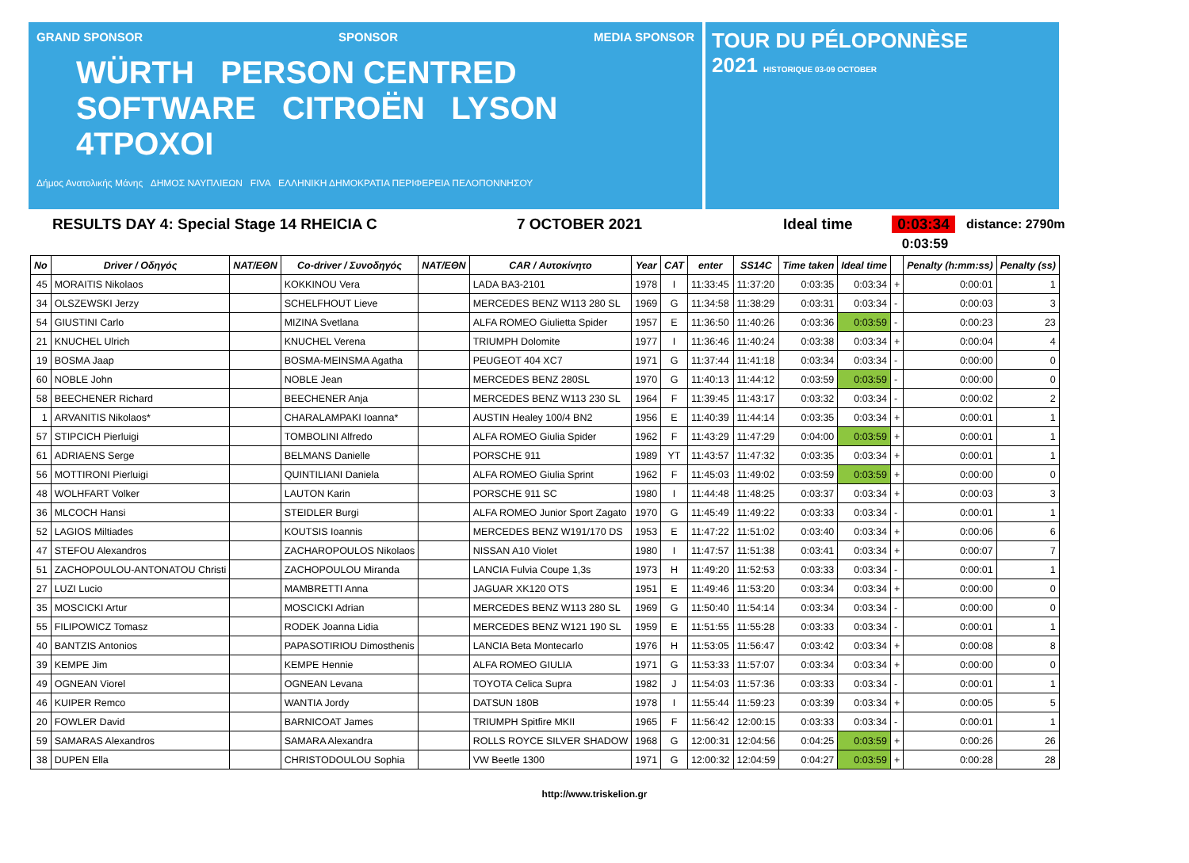GRAND SPONSOR SPONSOR MEDIA SPONSOR
WÜRTH PERSON CENTRED SOFTWARE CITROËN LYSON 4TPOXOI
Δήμος Ανατολικής Μάνης ΔΗΜΟΣ ΝΑΥΠΛΙΕΩΝ FIVA ΕΛΛΗΝΙΚΗ ΔΗΜΟΚΡΑΤΙΑ ΠΕΡΙΦΕΡΕΙΑ ΠΕΛΟΠΟΝΝΗΣΟΥ
TOUR DU PÉLOPONNÈSE
2021 HISTORIQUE 03-09 OCTOBER
RESULTS DAY 4: Special Stage 14 RHEICIA C 7 OCTOBER 2021 Ideal time 0:03:34 distance: 2790m
0:03:59
| No | Driver / Οδηγός | NAT/ΕΘΝ | Co-driver / Συνοδηγός | NAT/ΕΘΝ | CAR / Αυτοκίνητο | Year | CAT | enter | SS14C | Time taken | Ideal time | | Penalty (h:mm:ss) | Penalty (ss) |
| --- | --- | --- | --- | --- | --- | --- | --- | --- | --- | --- | --- | --- | --- | --- |
| 45 | MORAITIS Nikolaos | | KOKKINOU Vera | | LADA BA3-2101 | 1978 | I | 11:33:45 | 11:37:20 | 0:03:35 | 0:03:34 | + | 0:00:01 | 1 |
| 34 | OLSZEWSKI Jerzy | | SCHELFHOUT Lieve | | MERCEDES BENZ W113 280 SL | 1969 | G | 11:34:58 | 11:38:29 | 0:03:31 | 0:03:34 | - | 0:00:03 | 3 |
| 54 | GIUSTINI Carlo | | MIZINA Svetlana | | ALFA ROMEO Giulietta Spider | 1957 | E | 11:36:50 | 11:40:26 | 0:03:36 | 0:03:59 | - | 0:00:23 | 23 |
| 21 | KNUCHEL Ulrich | | KNUCHEL Verena | | TRIUMPH Dolomite | 1977 | I | 11:36:46 | 11:40:24 | 0:03:38 | 0:03:34 | + | 0:00:04 | 4 |
| 19 | BOSMA Jaap | | BOSMA-MEINSMA Agatha | | PEUGEOT 404 XC7 | 1971 | G | 11:37:44 | 11:41:18 | 0:03:34 | 0:03:34 | - | 0:00:00 | 0 |
| 60 | NOBLE John | | NOBLE Jean | | MERCEDES BENZ 280SL | 1970 | G | 11:40:13 | 11:44:12 | 0:03:59 | 0:03:59 | - | 0:00:00 | 0 |
| 58 | BEECHENER Richard | | BEECHENER Anja | | MERCEDES BENZ W113 230 SL | 1964 | F | 11:39:45 | 11:43:17 | 0:03:32 | 0:03:34 | - | 0:00:02 | 2 |
| 1 | ARVANITIS Nikolaos* | | CHARALAMPAKI Ioanna* | | AUSTIN Healey 100/4 BN2 | 1956 | E | 11:40:39 | 11:44:14 | 0:03:35 | 0:03:34 | + | 0:00:01 | 1 |
| 57 | STIPCICH Pierluigi | | TOMBOLINI Alfredo | | ALFA ROMEO Giulia Spider | 1962 | F | 11:43:29 | 11:47:29 | 0:04:00 | 0:03:59 | + | 0:00:01 | 1 |
| 61 | ADRIAENS Serge | | BELMANS Danielle | | PORSCHE 911 | 1989 | YT | 11:43:57 | 11:47:32 | 0:03:35 | 0:03:34 | + | 0:00:01 | 1 |
| 56 | MOTTIRONI Pierluigi | | QUINTILIANI Daniela | | ALFA ROMEO Giulia Sprint | 1962 | F | 11:45:03 | 11:49:02 | 0:03:59 | 0:03:59 | + | 0:00:00 | 0 |
| 48 | WOLHFART Volker | | LAUTON Karin | | PORSCHE 911 SC | 1980 | I | 11:44:48 | 11:48:25 | 0:03:37 | 0:03:34 | + | 0:00:03 | 3 |
| 36 | MLCOCH Hansi | | STEIDLER Burgi | | ALFA ROMEO Junior Sport Zagato | 1970 | G | 11:45:49 | 11:49:22 | 0:03:33 | 0:03:34 | - | 0:00:01 | 1 |
| 52 | LAGIOS Miltiades | | KOUTSIS Ioannis | | MERCEDES BENZ W191/170 DS | 1953 | E | 11:47:22 | 11:51:02 | 0:03:40 | 0:03:34 | + | 0:00:06 | 6 |
| 47 | STEFOU Alexandros | | ZACHAROPOULOS Nikolaos | | NISSAN A10 Violet | 1980 | I | 11:47:57 | 11:51:38 | 0:03:41 | 0:03:34 | + | 0:00:07 | 7 |
| 51 | ZACHOPOULOU-ANTONATOU Christi | | ZACHOPOULOU Miranda | | LANCIA Fulvia Coupe 1,3s | 1973 | H | 11:49:20 | 11:52:53 | 0:03:33 | 0:03:34 | - | 0:00:01 | 1 |
| 27 | LUZI Lucio | | MAMBRETTI Anna | | JAGUAR XK120 OTS | 1951 | E | 11:49:46 | 11:53:20 | 0:03:34 | 0:03:34 | + | 0:00:00 | 0 |
| 35 | MOSCICKI Artur | | MOSCICKI Adrian | | MERCEDES BENZ W113 280 SL | 1969 | G | 11:50:40 | 11:54:14 | 0:03:34 | 0:03:34 | - | 0:00:00 | 0 |
| 55 | FILIPOWICZ Tomasz | | RODEK Joanna Lidia | | MERCEDES BENZ W121 190 SL | 1959 | E | 11:51:55 | 11:55:28 | 0:03:33 | 0:03:34 | - | 0:00:01 | 1 |
| 40 | BANTZIS Antonios | | PAPASOTIRIOU Dimosthenis | | LANCIA Beta Montecarlo | 1976 | H | 11:53:05 | 11:56:47 | 0:03:42 | 0:03:34 | + | 0:00:08 | 8 |
| 39 | KEMPE Jim | | KEMPE Hennie | | ALFA ROMEO GIULIA | 1971 | G | 11:53:33 | 11:57:07 | 0:03:34 | 0:03:34 | + | 0:00:00 | 0 |
| 49 | OGNEAN Viorel | | OGNEAN Levana | | TOYOTA Celica Supra | 1982 | J | 11:54:03 | 11:57:36 | 0:03:33 | 0:03:34 | - | 0:00:01 | 1 |
| 46 | KUIPER Remco | | WANTIA Jordy | | DATSUN 180B | 1978 | I | 11:55:44 | 11:59:23 | 0:03:39 | 0:03:34 | + | 0:00:05 | 5 |
| 20 | FOWLER David | | BARNICOAT James | | TRIUMPH Spitfire MKII | 1965 | F | 11:56:42 | 12:00:15 | 0:03:33 | 0:03:34 | - | 0:00:01 | 1 |
| 59 | SAMARAS Alexandros | | SAMARA Alexandra | | ROLLS ROYCE SILVER SHADOW | 1968 | G | 12:00:31 | 12:04:56 | 0:04:25 | 0:03:59 | + | 0:00:26 | 26 |
| 38 | DUPEN Ella | | CHRISTODOULOU Sophia | | VW Beetle 1300 | 1971 | G | 12:00:32 | 12:04:59 | 0:04:27 | 0:03:59 | + | 0:00:28 | 28 |
http://www.triskelion.gr